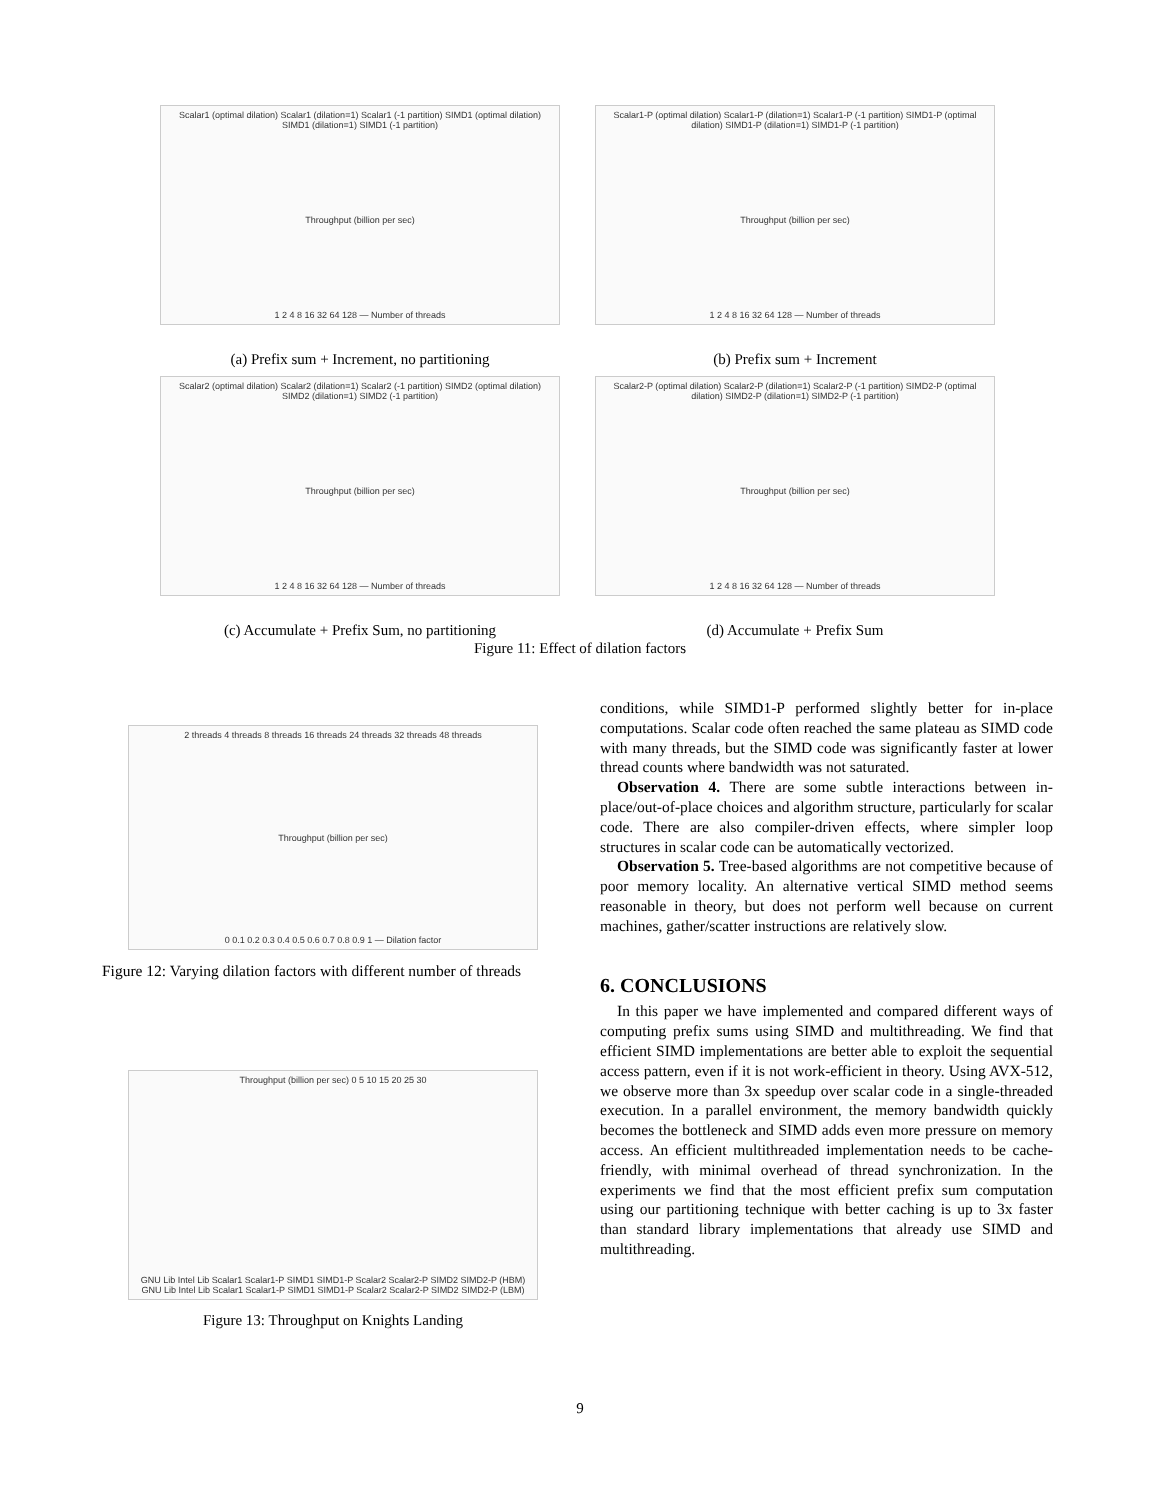Scalar1 (optimal dilation) Scalar1 (dilation=1) Scalar1 (-1 partition) SIMD1 (optimal dilation) SIMD1 (dilation=1) SIMD1 (-1 partition)
Throughput (billion per sec)
1 2 4 8 16 32 64 128 — Number of threads
(a) Prefix sum + Increment, no partitioning
Scalar1-P (optimal dilation) Scalar1-P (dilation=1) Scalar1-P (-1 partition) SIMD1-P (optimal dilation) SIMD1-P (dilation=1) SIMD1-P (-1 partition)
Throughput (billion per sec)
1 2 4 8 16 32 64 128 — Number of threads
(b) Prefix sum + Increment
Scalar2 (optimal dilation) Scalar2 (dilation=1) Scalar2 (-1 partition) SIMD2 (optimal dilation) SIMD2 (dilation=1) SIMD2 (-1 partition)
Throughput (billion per sec)
1 2 4 8 16 32 64 128 — Number of threads
(c) Accumulate + Prefix Sum, no partitioning
Scalar2-P (optimal dilation) Scalar2-P (dilation=1) Scalar2-P (-1 partition) SIMD2-P (optimal dilation) SIMD2-P (dilation=1) SIMD2-P (-1 partition)
Throughput (billion per sec)
1 2 4 8 16 32 64 128 — Number of threads
(d) Accumulate + Prefix Sum
Figure 11: Effect of dilation factors
2 threads 4 threads 8 threads 16 threads 24 threads 32 threads 48 threads
Throughput (billion per sec)
0 0.1 0.2 0.3 0.4 0.5 0.6 0.7 0.8 0.9 1 — Dilation factor
Figure 12: Varying dilation factors with different number of threads
Throughput (billion per sec) 0 5 10 15 20 25 30
GNU Lib Intel Lib Scalar1 Scalar1-P SIMD1 SIMD1-P Scalar2 Scalar2-P SIMD2 SIMD2-P (HBM) GNU Lib Intel Lib Scalar1 Scalar1-P SIMD1 SIMD1-P Scalar2 Scalar2-P SIMD2 SIMD2-P (LBM)
Figure 13: Throughput on Knights Landing
conditions, while SIMD1-P performed slightly better for in-place computations. Scalar code often reached the same plateau as SIMD code with many threads, but the SIMD code was significantly faster at lower thread counts where bandwidth was not saturated.
Observation 4. There are some subtle interactions between in-place/out-of-place choices and algorithm structure, particularly for scalar code. There are also compiler-driven effects, where simpler loop structures in scalar code can be automatically vectorized.
Observation 5. Tree-based algorithms are not competitive because of poor memory locality. An alternative vertical SIMD method seems reasonable in theory, but does not perform well because on current machines, gather/scatter instructions are relatively slow.
6. CONCLUSIONS
In this paper we have implemented and compared different ways of computing prefix sums using SIMD and multithreading. We find that efficient SIMD implementations are better able to exploit the sequential access pattern, even if it is not work-efficient in theory. Using AVX-512, we observe more than 3x speedup over scalar code in a single-threaded execution. In a parallel environment, the memory bandwidth quickly becomes the bottleneck and SIMD adds even more pressure on memory access. An efficient multithreaded implementation needs to be cache-friendly, with minimal overhead of thread synchronization. In the experiments we find that the most efficient prefix sum computation using our partitioning technique with better caching is up to 3x faster than standard library implementations that already use SIMD and multithreading.
9